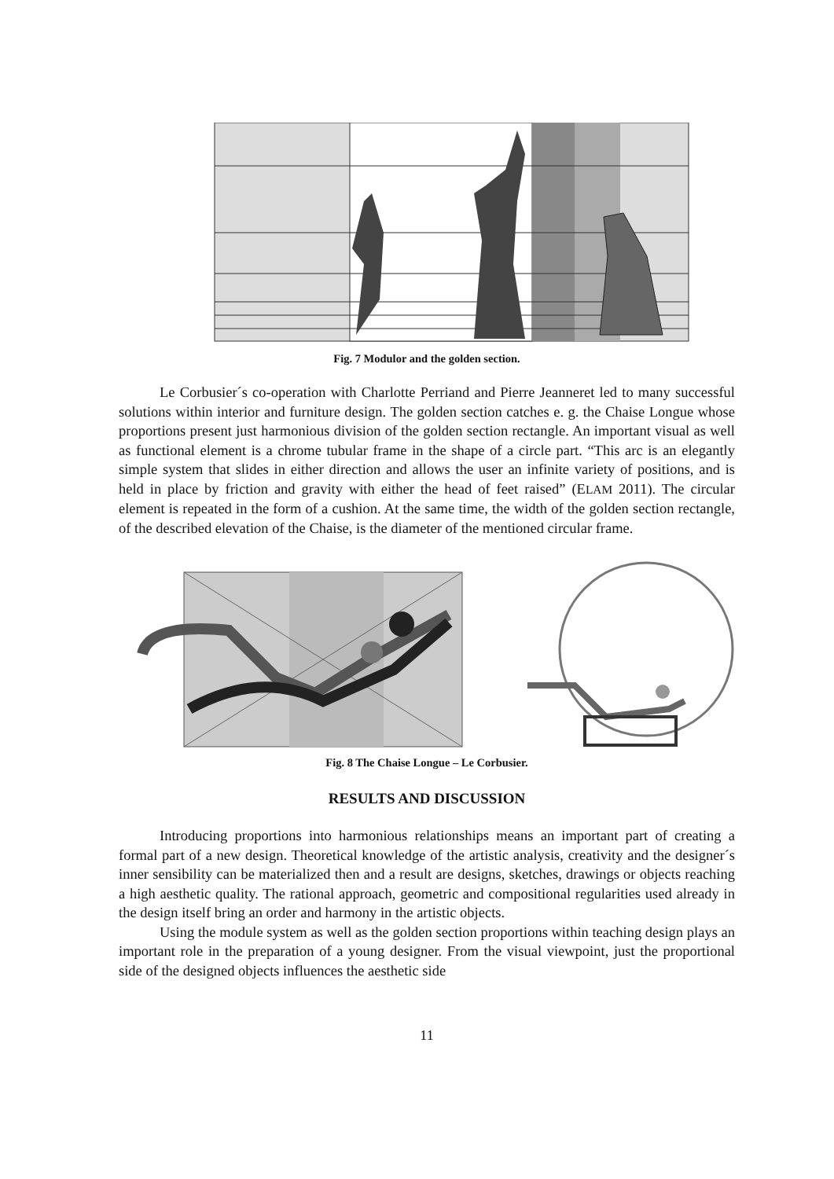Fig. 7 Modulor and the golden section.
Le Corbusier´s co-operation with Charlotte Perriand and Pierre Jeanneret led to many successful solutions within interior and furniture design. The golden section catches e. g. the Chaise Longue whose proportions present just harmonious division of the golden section rectangle. An important visual as well as functional element is a chrome tubular frame in the shape of a circle part. “This arc is an elegantly simple system that slides in either direction and allows the user an infinite variety of positions, and is held in place by friction and gravity with either the head of feet raised” (ELAM 2011). The circular element is repeated in the form of a cushion. At the same time, the width of the golden section rectangle, of the described elevation of the Chaise, is the diameter of the mentioned circular frame.
Fig. 8 The Chaise Longue – Le Corbusier.
RESULTS AND DISCUSSION
Introducing proportions into harmonious relationships means an important part of creating a formal part of a new design. Theoretical knowledge of the artistic analysis, creativity and the designer´s inner sensibility can be materialized then and a result are designs, sketches, drawings or objects reaching a high aesthetic quality. The rational approach, geometric and compositional regularities used already in the design itself bring an order and harmony in the artistic objects.
Using the module system as well as the golden section proportions within teaching design plays an important role in the preparation of a young designer. From the visual viewpoint, just the proportional side of the designed objects influences the aesthetic side
11